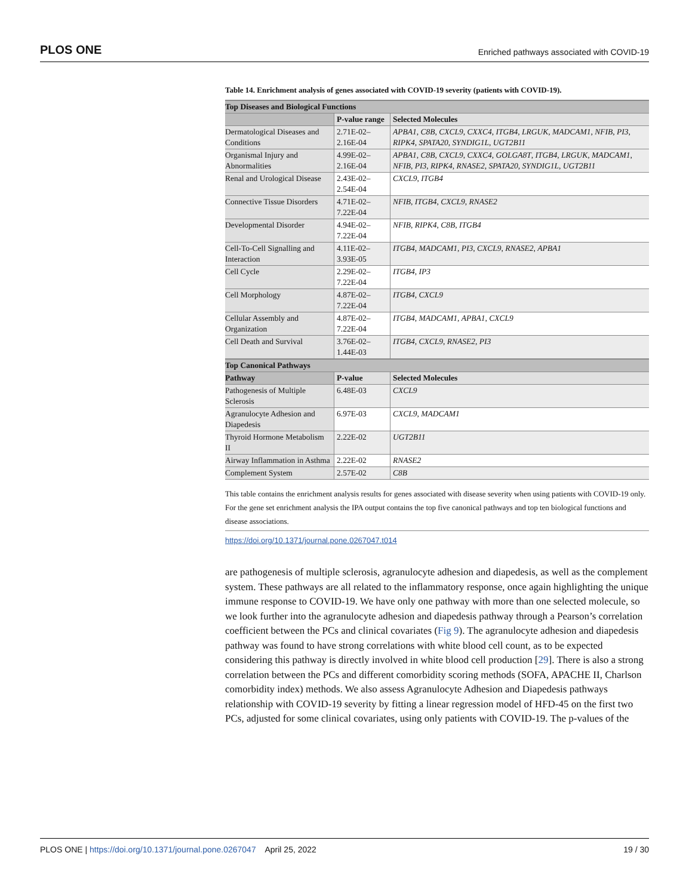PLOS ONE Enriched pathways associated with COVID-19
Table 14. Enrichment analysis of genes associated with COVID-19 severity (patients with COVID-19).
| Top Diseases and Biological Functions | | |
| --- | --- | --- |
| | P-value range | Selected Molecules |
| Dermatological Diseases and Conditions | 2.71E-02–2.16E-04 | APBA1 , C8B , CXCL9 , CXXC4 , ITGB4 , LRGUK , MADCAM1 , NFIB , PI3 , RIPK4 , SPATA20 , SYNDIG1L , UGT2B11 |
| Organismal Injury and Abnormalities | 4.99E-02–2.16E-04 | APBA1 , C8B , CXCL9 , CXXC4 , GOLGA8T , ITGB4 , LRGUK , MADCAM1 , NFIB , PI3 , RIPK4 , RNASE2 , SPATA20 , SYNDIG1L , UGT2B11 |
| Renal and Urological Disease | 2.43E-02–2.54E-04 | CXCL9 , ITGB4 |
| Connective Tissue Disorders | 4.71E-02–7.22E-04 | NFIB , ITGB4 , CXCL9 , RNASE2 |
| Developmental Disorder | 4.94E-02–7.22E-04 | NFIB , RIPK4 , C8B , ITGB4 |
| Cell-To-Cell Signalling and Interaction | 4.11E-02–3.93E-05 | ITGB4 , MADCAM1 , PI3 , CXCL9 , RNASE2 , APBA1 |
| Cell Cycle | 2.29E-02–7.22E-04 | ITGB4 , IP3 |
| Cell Morphology | 4.87E-02–7.22E-04 | ITGB4 , CXCL9 |
| Cellular Assembly and Organization | 4.87E-02–7.22E-04 | ITGB4 , MADCAM1 , APBA1 , CXCL9 |
| Cell Death and Survival | 3.76E-02–1.44E-03 | ITGB4 , CXCL9 , RNASE2 , PI3 |
| Top Canonical Pathways | | |
| Pathway | P-value | Selected Molecules |
| Pathogenesis of Multiple Sclerosis | 6.48E-03 | CXCL9 |
| Agranulocyte Adhesion and Diapedesis | 6.97E-03 | CXCL9 , MADCAM1 |
| Thyroid Hormone Metabolism II | 2.22E-02 | UGT2B11 |
| Airway Inflammation in Asthma | 2.22E-02 | RNASE2 |
| Complement System | 2.57E-02 | C8B |
This table contains the enrichment analysis results for genes associated with disease severity when using patients with COVID-19 only. For the gene set enrichment analysis the IPA output contains the top five canonical pathways and top ten biological functions and disease associations.
https://doi.org/10.1371/journal.pone.0267047.t014
are pathogenesis of multiple sclerosis, agranulocyte adhesion and diapedesis, as well as the complement system. These pathways are all related to the inflammatory response, once again highlighting the unique immune response to COVID-19. We have only one pathway with more than one selected molecule, so we look further into the agranulocyte adhesion and diapedesis pathway through a Pearson’s correlation coefficient between the PCs and clinical covariates (Fig 9). The agranulocyte adhesion and diapedesis pathway was found to have strong correlations with white blood cell count, as to be expected considering this pathway is directly involved in white blood cell production [29]. There is also a strong correlation between the PCs and different comorbidity scoring methods (SOFA, APACHE II, Charlson comorbidity index) methods. We also assess Agranulocyte Adhesion and Diapedesis pathways relationship with COVID-19 severity by fitting a linear regression model of HFD-45 on the first two PCs, adjusted for some clinical covariates, using only patients with COVID-19. The p-values of the
PLOS ONE | https://doi.org/10.1371/journal.pone.0267047 April 25, 2022 19 / 30